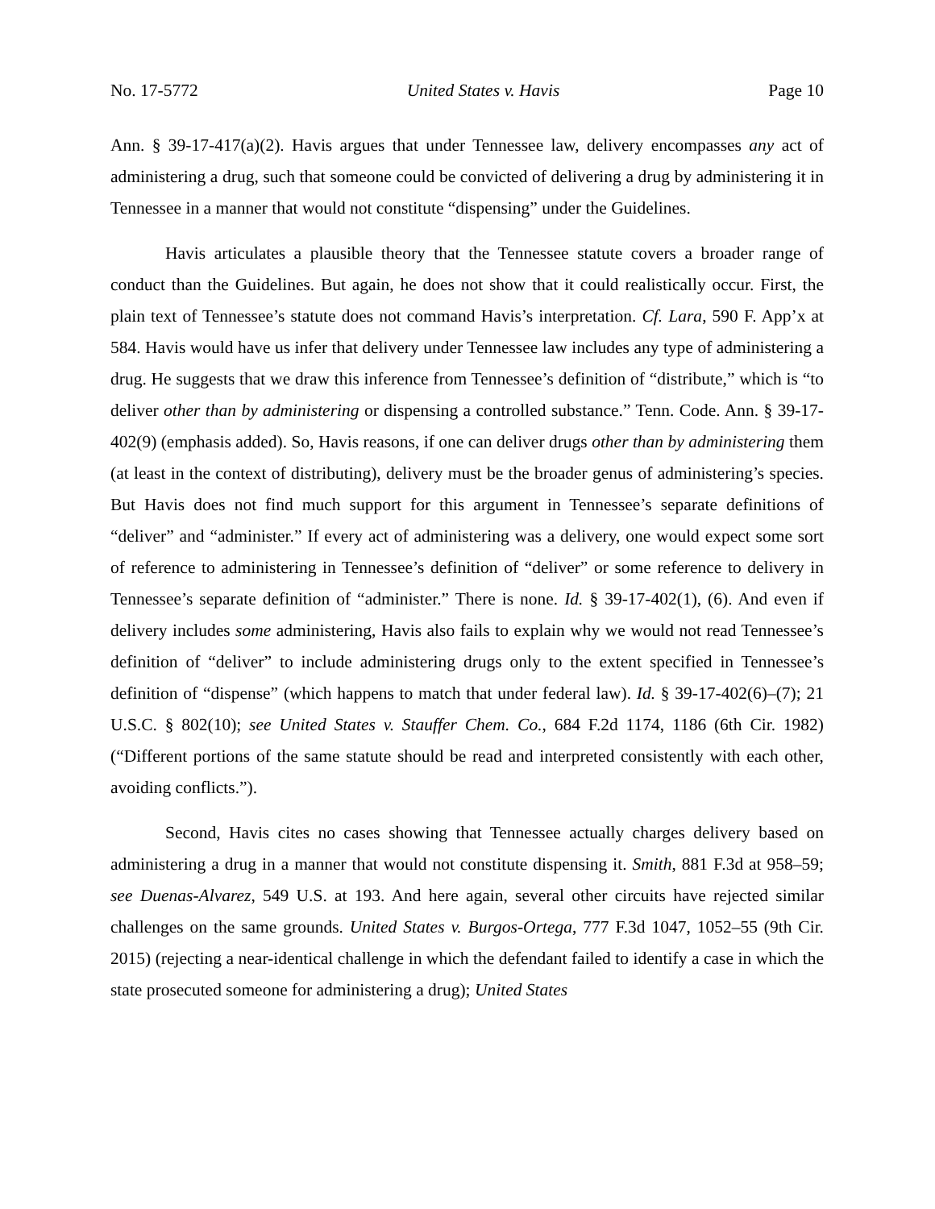No. 17-5772 United States v. Havis Page 10
Ann. § 39-17-417(a)(2). Havis argues that under Tennessee law, delivery encompasses any act of administering a drug, such that someone could be convicted of delivering a drug by administering it in Tennessee in a manner that would not constitute “dispensing” under the Guidelines.
Havis articulates a plausible theory that the Tennessee statute covers a broader range of conduct than the Guidelines. But again, he does not show that it could realistically occur. First, the plain text of Tennessee’s statute does not command Havis’s interpretation. Cf. Lara, 590 F. App’x at 584. Havis would have us infer that delivery under Tennessee law includes any type of administering a drug. He suggests that we draw this inference from Tennessee’s definition of “distribute,” which is “to deliver other than by administering or dispensing a controlled substance.” Tenn. Code. Ann. § 39-17-402(9) (emphasis added). So, Havis reasons, if one can deliver drugs other than by administering them (at least in the context of distributing), delivery must be the broader genus of administering’s species. But Havis does not find much support for this argument in Tennessee’s separate definitions of “deliver” and “administer.” If every act of administering was a delivery, one would expect some sort of reference to administering in Tennessee’s definition of “deliver” or some reference to delivery in Tennessee’s separate definition of “administer.” There is none. Id. § 39-17-402(1), (6). And even if delivery includes some administering, Havis also fails to explain why we would not read Tennessee’s definition of “deliver” to include administering drugs only to the extent specified in Tennessee’s definition of “dispense” (which happens to match that under federal law). Id. § 39-17-402(6)–(7); 21 U.S.C. § 802(10); see United States v. Stauffer Chem. Co., 684 F.2d 1174, 1186 (6th Cir. 1982) (“Different portions of the same statute should be read and interpreted consistently with each other, avoiding conflicts.”).
Second, Havis cites no cases showing that Tennessee actually charges delivery based on administering a drug in a manner that would not constitute dispensing it. Smith, 881 F.3d at 958–59; see Duenas-Alvarez, 549 U.S. at 193. And here again, several other circuits have rejected similar challenges on the same grounds. United States v. Burgos-Ortega, 777 F.3d 1047, 1052–55 (9th Cir. 2015) (rejecting a near-identical challenge in which the defendant failed to identify a case in which the state prosecuted someone for administering a drug); United States